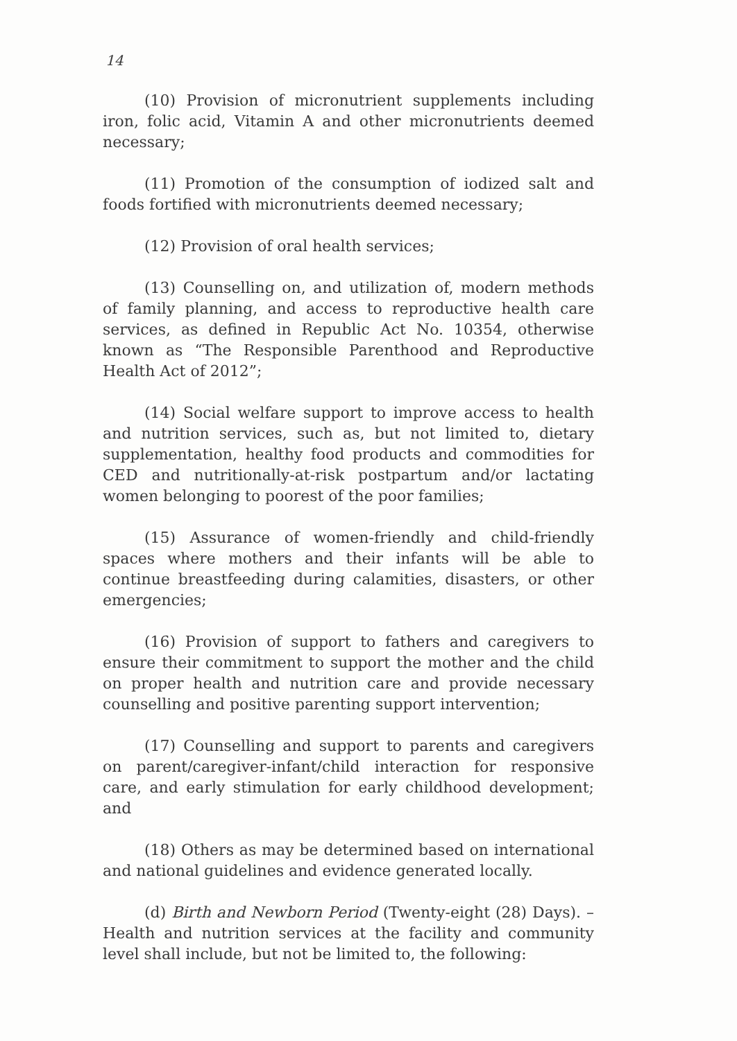14
(10) Provision of micronutrient supplements including iron, folic acid, Vitamin A and other micronutrients deemed necessary;
(11) Promotion of the consumption of iodized salt and foods fortified with micronutrients deemed necessary;
(12) Provision of oral health services;
(13) Counselling on, and utilization of, modern methods of family planning, and access to reproductive health care services, as defined in Republic Act No. 10354, otherwise known as “The Responsible Parenthood and Reproductive Health Act of 2012”;
(14) Social welfare support to improve access to health and nutrition services, such as, but not limited to, dietary supplementation, healthy food products and commodities for CED and nutritionally-at-risk postpartum and/or lactating women belonging to poorest of the poor families;
(15) Assurance of women-friendly and child-friendly spaces where mothers and their infants will be able to continue breastfeeding during calamities, disasters, or other emergencies;
(16) Provision of support to fathers and caregivers to ensure their commitment to support the mother and the child on proper health and nutrition care and provide necessary counselling and positive parenting support intervention;
(17) Counselling and support to parents and caregivers on parent/caregiver-infant/child interaction for responsive care, and early stimulation for early childhood development; and
(18) Others as may be determined based on international and national guidelines and evidence generated locally.
(d) Birth and Newborn Period (Twenty-eight (28) Days). – Health and nutrition services at the facility and community level shall include, but not be limited to, the following: